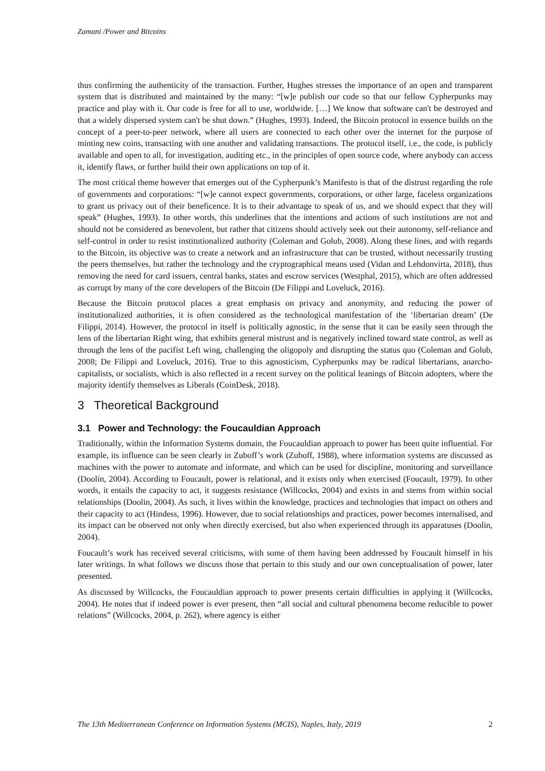Zamani /Power and Bitcoins
thus confirming the authenticity of the transaction. Further, Hughes stresses the importance of an open and transparent system that is distributed and maintained by the many: “[w]e publish our code so that our fellow Cypherpunks may practice and play with it. Our code is free for all to use, worldwide. […] We know that software can't be destroyed and that a widely dispersed system can't be shut down.” (Hughes, 1993). Indeed, the Bitcoin protocol in essence builds on the concept of a peer-to-peer network, where all users are connected to each other over the internet for the purpose of minting new coins, transacting with one another and validating transactions. The protocol itself, i.e., the code, is publicly available and open to all, for investigation, auditing etc., in the principles of open source code, where anybody can access it, identify flaws, or further build their own applications on top of it.
The most critical theme however that emerges out of the Cypherpunk’s Manifesto is that of the distrust regarding the role of governments and corporations: “[w]e cannot expect governments, corporations, or other large, faceless organizations to grant us privacy out of their beneficence. It is to their advantage to speak of us, and we should expect that they will speak” (Hughes, 1993). In other words, this underlines that the intentions and actions of such institutions are not and should not be considered as benevolent, but rather that citizens should actively seek out their autonomy, self-reliance and self-control in order to resist institutionalized authority (Coleman and Golub, 2008). Along these lines, and with regards to the Bitcoin, its objective was to create a network and an infrastructure that can be trusted, without necessarily trusting the peers themselves, but rather the technology and the cryptographical means used (Vidan and Lehdonvirta, 2018), thus removing the need for card issuers, central banks, states and escrow services (Westphal, 2015), which are often addressed as corrupt by many of the core developers of the Bitcoin (De Filippi and Loveluck, 2016).
Because the Bitcoin protocol places a great emphasis on privacy and anonymity, and reducing the power of institutionalized authorities, it is often considered as the technological manifestation of the ‘libertarian dream’ (De Filippi, 2014). However, the protocol in itself is politically agnostic, in the sense that it can be easily seen through the lens of the libertarian Right wing, that exhibits general mistrust and is negatively inclined toward state control, as well as through the lens of the pacifist Left wing, challenging the oligopoly and disrupting the status quo (Coleman and Golub, 2008; De Filippi and Loveluck, 2016). True to this agnosticism, Cypherpunks may be radical libertarians, anarcho-capitalists, or socialists, which is also reflected in a recent survey on the political leanings of Bitcoin adopters, where the majority identify themselves as Liberals (CoinDesk, 2018).
3 Theoretical Background
3.1 Power and Technology: the Foucauldian Approach
Traditionally, within the Information Systems domain, the Foucauldian approach to power has been quite influential. For example, its influence can be seen clearly in Zuboff’s work (Zuboff, 1988), where information systems are discussed as machines with the power to automate and informate, and which can be used for discipline, monitoring and surveillance (Doolin, 2004). According to Foucault, power is relational, and it exists only when exercised (Foucault, 1979). In other words, it entails the capacity to act, it suggests resistance (Willcocks, 2004) and exists in and stems from within social relationships (Doolin, 2004). As such, it lives within the knowledge, practices and technologies that impact on others and their capacity to act (Hindess, 1996). However, due to social relationships and practices, power becomes internalised, and its impact can be observed not only when directly exercised, but also when experienced through its apparatuses (Doolin, 2004).
Foucault’s work has received several criticisms, with some of them having been addressed by Foucault himself in his later writings. In what follows we discuss those that pertain to this study and our own conceptualisation of power, later presented.
As discussed by Willcocks, the Foucauldian approach to power presents certain difficulties in applying it (Willcocks, 2004). He notes that if indeed power is ever present, then “all social and cultural phenomena become reducible to power relations” (Willcocks, 2004, p. 262), where agency is either
The 13th Mediterranean Conference on Information Systems (MCIS), Naples, Italy, 2019 2